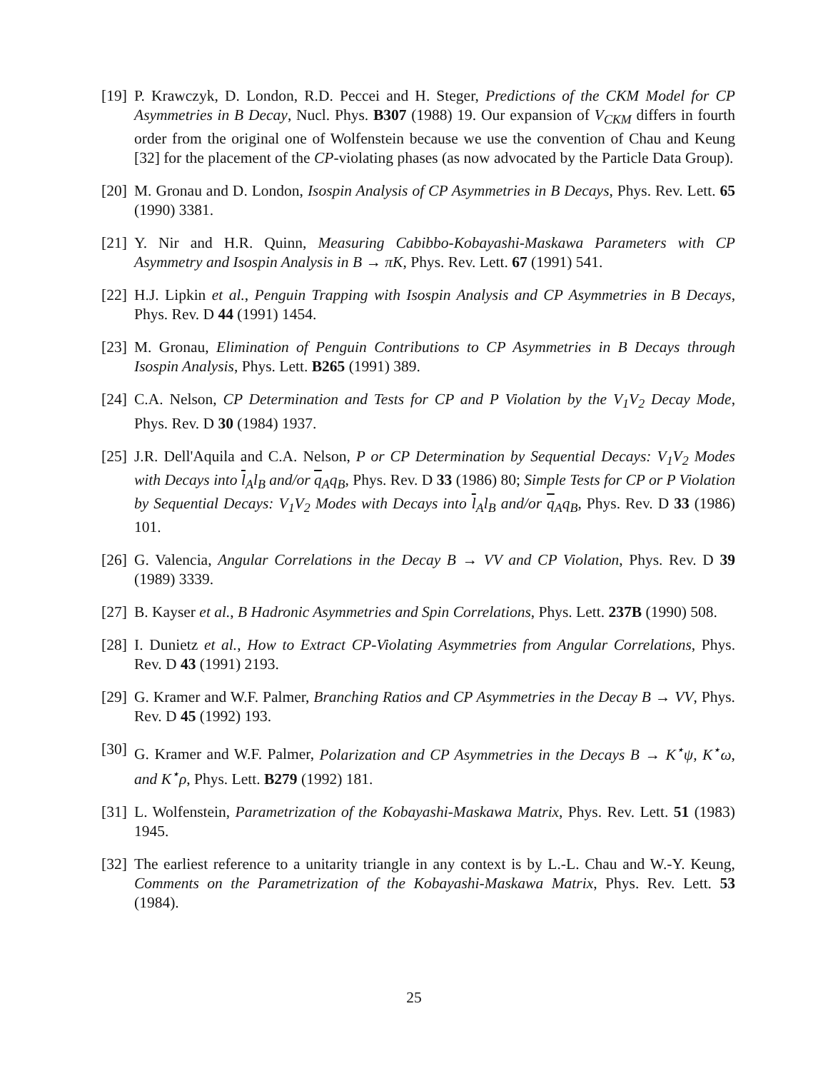[19] P. Krawczyk, D. London, R.D. Peccei and H. Steger, Predictions of the CKM Model for CP Asymmetries in B Decay, Nucl. Phys. B307 (1988) 19. Our expansion of V<sub>CKM</sub> differs in fourth order from the original one of Wolfenstein because we use the convention of Chau and Keung [32] for the placement of the CP-violating phases (as now advocated by the Particle Data Group).
[20] M. Gronau and D. London, Isospin Analysis of CP Asymmetries in B Decays, Phys. Rev. Lett. 65 (1990) 3381.
[21] Y. Nir and H.R. Quinn, Measuring Cabibbo-Kobayashi-Maskawa Parameters with CP Asymmetry and Isospin Analysis in B → πK, Phys. Rev. Lett. 67 (1991) 541.
[22] H.J. Lipkin et al., Penguin Trapping with Isospin Analysis and CP Asymmetries in B Decays, Phys. Rev. D 44 (1991) 1454.
[23] M. Gronau, Elimination of Penguin Contributions to CP Asymmetries in B Decays through Isospin Analysis, Phys. Lett. B265 (1991) 389.
[24] C.A. Nelson, CP Determination and Tests for CP and P Violation by the V<sub>1</sub>V<sub>2</sub> Decay Mode, Phys. Rev. D 30 (1984) 1937.
[25] J.R. Dell'Aquila and C.A. Nelson, P or CP Determination by Sequential Decays: V<sub>1</sub>V<sub>2</sub> Modes with Decays into l<sub>A</sub>l<sub>B</sub> and/or q<sub>A</sub>q<sub>B</sub>, Phys. Rev. D 33 (1986) 80; Simple Tests for CP or P Violation by Sequential Decays: V<sub>1</sub>V<sub>2</sub> Modes with Decays into l<sub>A</sub>l<sub>B</sub> and/or q<sub>A</sub>q<sub>B</sub>, Phys. Rev. D 33 (1986) 101.
[26] G. Valencia, Angular Correlations in the Decay B → VV and CP Violation, Phys. Rev. D 39 (1989) 3339.
[27] B. Kayser et al., B Hadronic Asymmetries and Spin Correlations, Phys. Lett. 237B (1990) 508.
[28] I. Dunietz et al., How to Extract CP-Violating Asymmetries from Angular Correlations, Phys. Rev. D 43 (1991) 2193.
[29] G. Kramer and W.F. Palmer, Branching Ratios and CP Asymmetries in the Decay B → VV, Phys. Rev. D 45 (1992) 193.
[30] G. Kramer and W.F. Palmer, Polarization and CP Asymmetries in the Decays B → K<sup>⋆</sup>ψ, K<sup>⋆</sup>ω, and K<sup>⋆</sup>ρ, Phys. Lett. B279 (1992) 181.
[31] L. Wolfenstein, Parametrization of the Kobayashi-Maskawa Matrix, Phys. Rev. Lett. 51 (1983) 1945.
[32] The earliest reference to a unitarity triangle in any context is by L.-L. Chau and W.-Y. Keung, Comments on the Parametrization of the Kobayashi-Maskawa Matrix, Phys. Rev. Lett. 53 (1984).
25